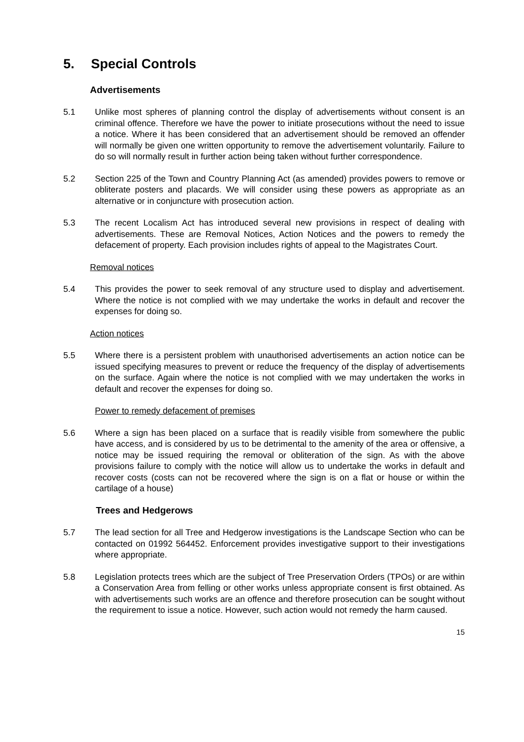5. Special Controls
Advertisements
5.1 Unlike most spheres of planning control the display of advertisements without consent is an criminal offence. Therefore we have the power to initiate prosecutions without the need to issue a notice. Where it has been considered that an advertisement should be removed an offender will normally be given one written opportunity to remove the advertisement voluntarily. Failure to do so will normally result in further action being taken without further correspondence.
5.2 Section 225 of the Town and Country Planning Act (as amended) provides powers to remove or obliterate posters and placards. We will consider using these powers as appropriate as an alternative or in conjuncture with prosecution action.
5.3 The recent Localism Act has introduced several new provisions in respect of dealing with advertisements. These are Removal Notices, Action Notices and the powers to remedy the defacement of property. Each provision includes rights of appeal to the Magistrates Court.
Removal notices
5.4 This provides the power to seek removal of any structure used to display and advertisement. Where the notice is not complied with we may undertake the works in default and recover the expenses for doing so.
Action notices
5.5 Where there is a persistent problem with unauthorised advertisements an action notice can be issued specifying measures to prevent or reduce the frequency of the display of advertisements on the surface. Again where the notice is not complied with we may undertaken the works in default and recover the expenses for doing so.
Power to remedy defacement of premises
5.6 Where a sign has been placed on a surface that is readily visible from somewhere the public have access, and is considered by us to be detrimental to the amenity of the area or offensive, a notice may be issued requiring the removal or obliteration of the sign. As with the above provisions failure to comply with the notice will allow us to undertake the works in default and recover costs (costs can not be recovered where the sign is on a flat or house or within the cartilage of a house)
Trees and Hedgerows
5.7 The lead section for all Tree and Hedgerow investigations is the Landscape Section who can be contacted on 01992 564452. Enforcement provides investigative support to their investigations where appropriate.
5.8 Legislation protects trees which are the subject of Tree Preservation Orders (TPOs) or are within a Conservation Area from felling or other works unless appropriate consent is first obtained. As with advertisements such works are an offence and therefore prosecution can be sought without the requirement to issue a notice. However, such action would not remedy the harm caused.
15